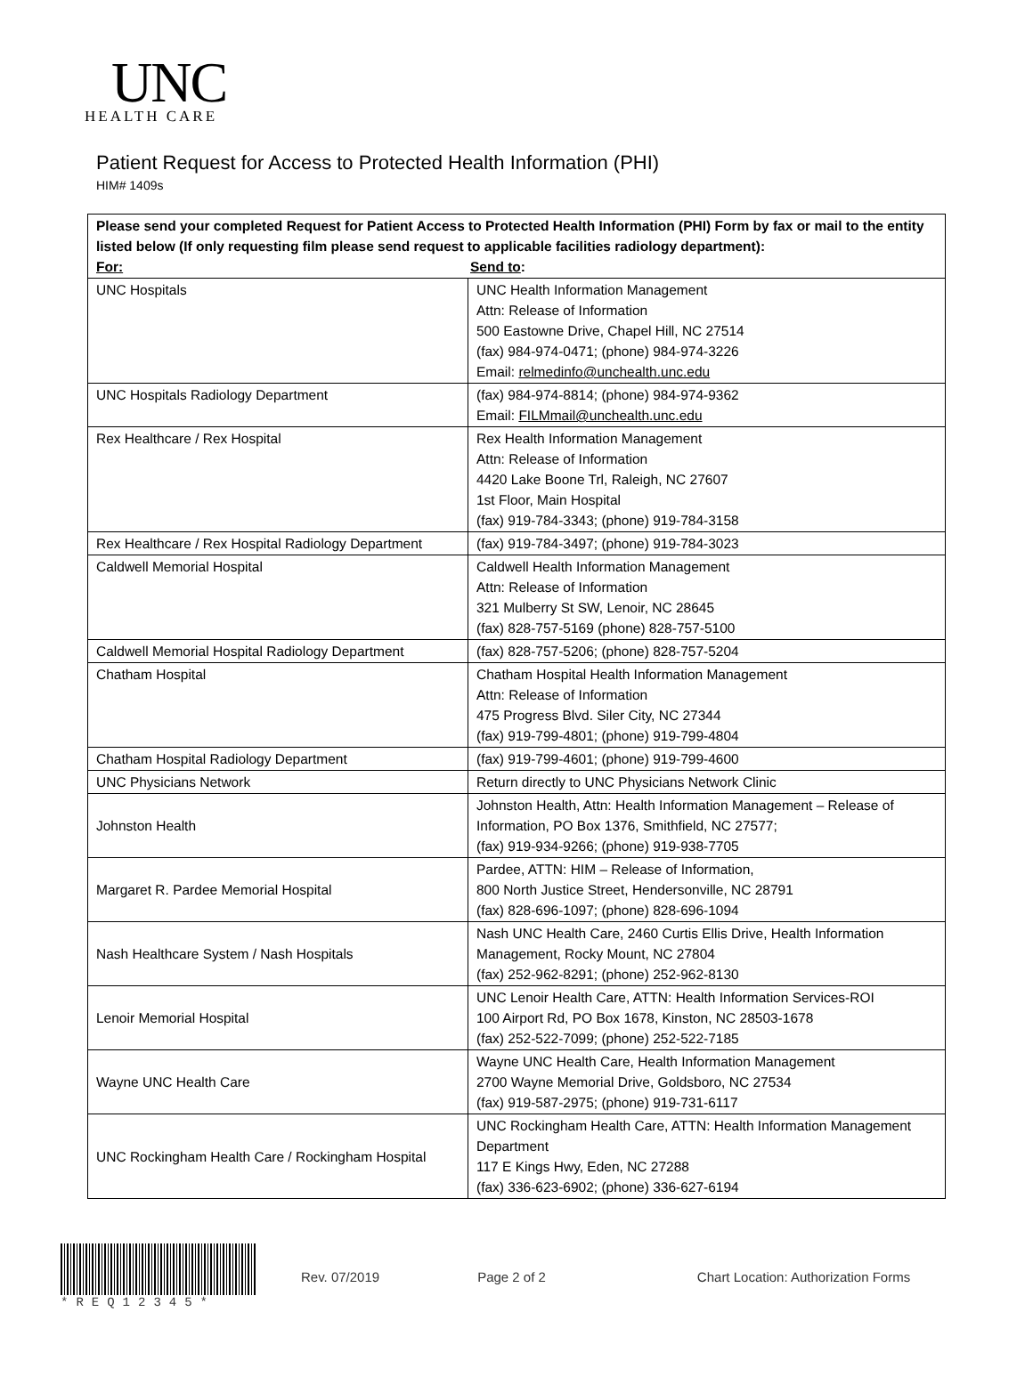UNC
HEALTH CARE
Patient Request for Access to Protected Health Information (PHI)
HIM# 1409s
| Please send your completed Request for Patient Access to Protected Health Information (PHI) Form by fax or mail to the entity listed below (If only requesting film please send request to applicable facilities radiology department): For: Send to : | |
| --- | --- |
| UNC Hospitals | UNC Health Information Management Attn: Release of Information 500 Eastowne Drive, Chapel Hill, NC 27514 (fax) 984-974-0471; (phone) 984-974-3226 Email: relmedinfo@unchealth.unc.edu |
| UNC Hospitals Radiology Department | (fax) 984-974-8814; (phone) 984-974-9362 Email: FILMmail@unchealth.unc.edu |
| Rex Healthcare / Rex Hospital | Rex Health Information Management Attn: Release of Information 4420 Lake Boone Trl, Raleigh, NC 27607 1st Floor, Main Hospital (fax) 919-784-3343; (phone) 919-784-3158 |
| Rex Healthcare / Rex Hospital Radiology Department | (fax) 919-784-3497; (phone) 919-784-3023 |
| Caldwell Memorial Hospital | Caldwell Health Information Management Attn: Release of Information 321 Mulberry St SW, Lenoir, NC 28645 (fax) 828-757-5169 (phone) 828-757-5100 |
| Caldwell Memorial Hospital Radiology Department | (fax) 828-757-5206; (phone) 828-757-5204 |
| Chatham Hospital | Chatham Hospital Health Information Management Attn: Release of Information 475 Progress Blvd. Siler City, NC 27344 (fax) 919-799-4801; (phone) 919-799-4804 |
| Chatham Hospital Radiology Department | (fax) 919-799-4601; (phone) 919-799-4600 |
| UNC Physicians Network | Return directly to UNC Physicians Network Clinic |
| Johnston Health | Johnston Health, Attn: Health Information Management – Release of Information, PO Box 1376, Smithfield, NC 27577; (fax) 919-934-9266; (phone) 919-938-7705 |
| Margaret R. Pardee Memorial Hospital | Pardee, ATTN: HIM – Release of Information, 800 North Justice Street, Hendersonville, NC 28791 (fax) 828-696-1097; (phone) 828-696-1094 |
| Nash Healthcare System / Nash Hospitals | Nash UNC Health Care, 2460 Curtis Ellis Drive, Health Information Management, Rocky Mount, NC 27804 (fax) 252-962-8291; (phone) 252-962-8130 |
| Lenoir Memorial Hospital | UNC Lenoir Health Care, ATTN: Health Information Services-ROI 100 Airport Rd, PO Box 1678, Kinston, NC 28503-1678 (fax) 252-522-7099; (phone) 252-522-7185 |
| Wayne UNC Health Care | Wayne UNC Health Care, Health Information Management 2700 Wayne Memorial Drive, Goldsboro, NC 27534 (fax) 919-587-2975; (phone) 919-731-6117 |
| UNC Rockingham Health Care / Rockingham Hospital | UNC Rockingham Health Care, ATTN: Health Information Management Department 117 E Kings Hwy, Eden, NC 27288 (fax) 336-623-6902; (phone) 336-627-6194 |
*REQ12345* Rev. 07/2019 Page 2 of 2
Chart Location: Authorization Forms